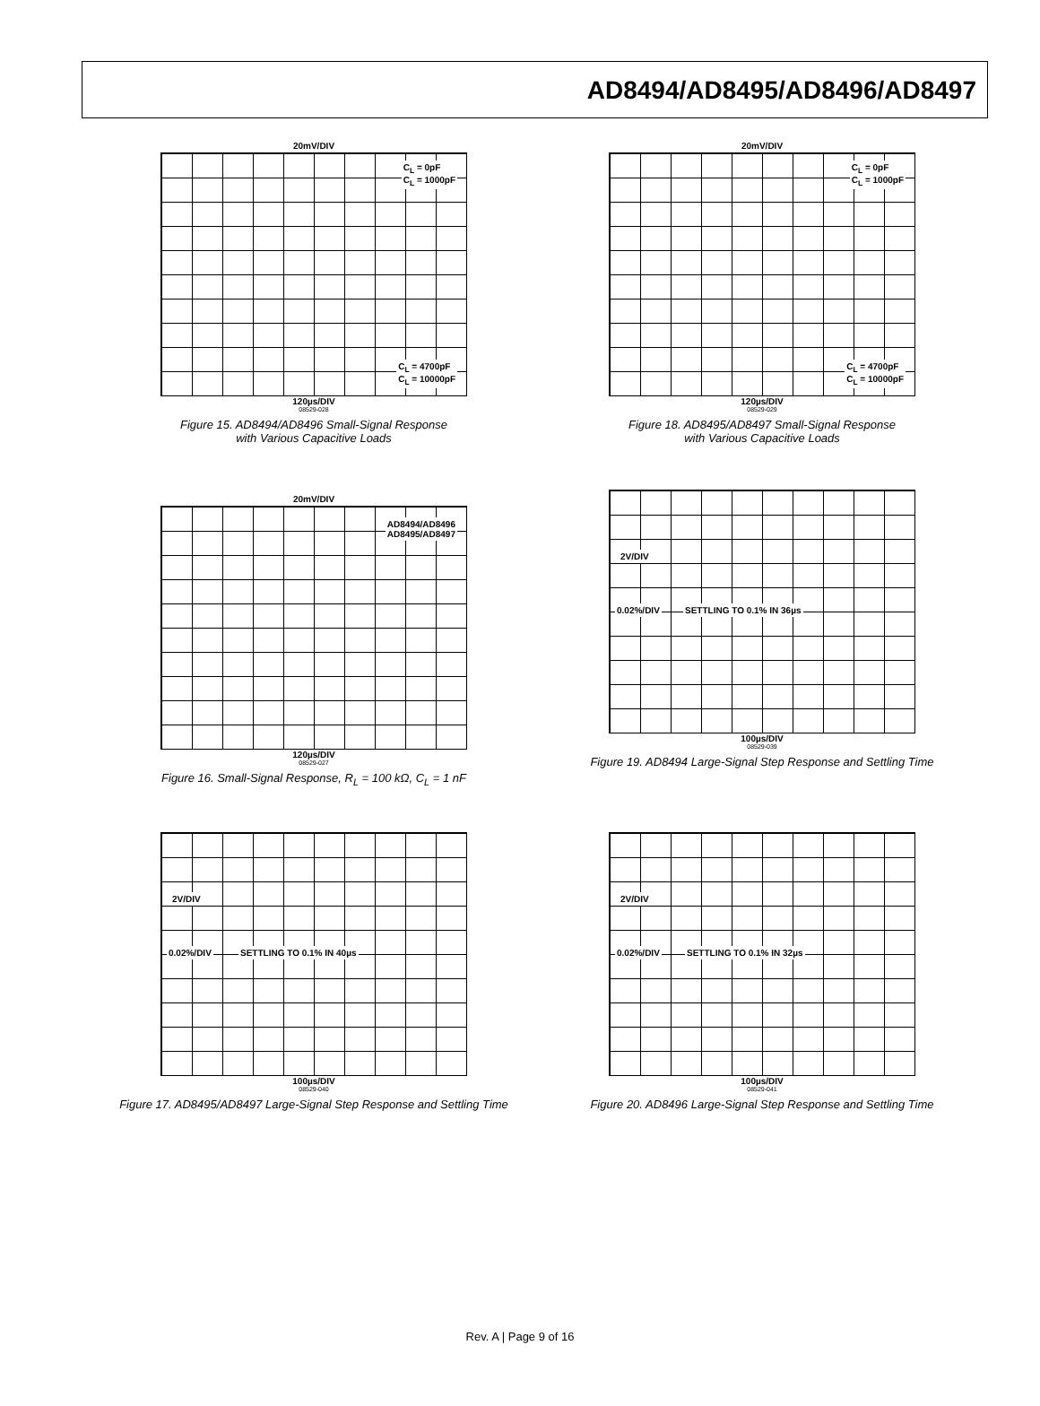AD8494/AD8495/AD8496/AD8497
20mV/DIV
C<sub>L</sub> = 0pF
C<sub>L</sub> = 1000pF
C<sub>L</sub> = 4700pF
C<sub>L</sub> = 10000pF
120µs/DIV
08529-028
Figure 15. AD8494/AD8496 Small-Signal Response
with Various Capacitive Loads
20mV/DIV
C<sub>L</sub> = 0pF
C<sub>L</sub> = 1000pF
C<sub>L</sub> = 4700pF
C<sub>L</sub> = 10000pF
120µs/DIV
08529-029
Figure 18. AD8495/AD8497 Small-Signal Response
with Various Capacitive Loads
20mV/DIV
AD8494/AD8496
AD8495/AD8497
120µs/DIV
08529-027
Figure 16. Small-Signal Response, R<sub>L</sub> = 100 kΩ, C<sub>L</sub> = 1 nF
2V/DIV
0.02%/DIV SETTLING TO 0.1% IN 36µs
100µs/DIV
08529-039
Figure 19. AD8494 Large-Signal Step Response and Settling Time
2V/DIV
0.02%/DIV SETTLING TO 0.1% IN 40µs
100µs/DIV
08529-040
Figure 17. AD8495/AD8497 Large-Signal Step Response and Settling Time
2V/DIV
0.02%/DIV SETTLING TO 0.1% IN 32µs
100µs/DIV
08529-041
Figure 20. AD8496 Large-Signal Step Response and Settling Time
Rev. A | Page 9 of 16